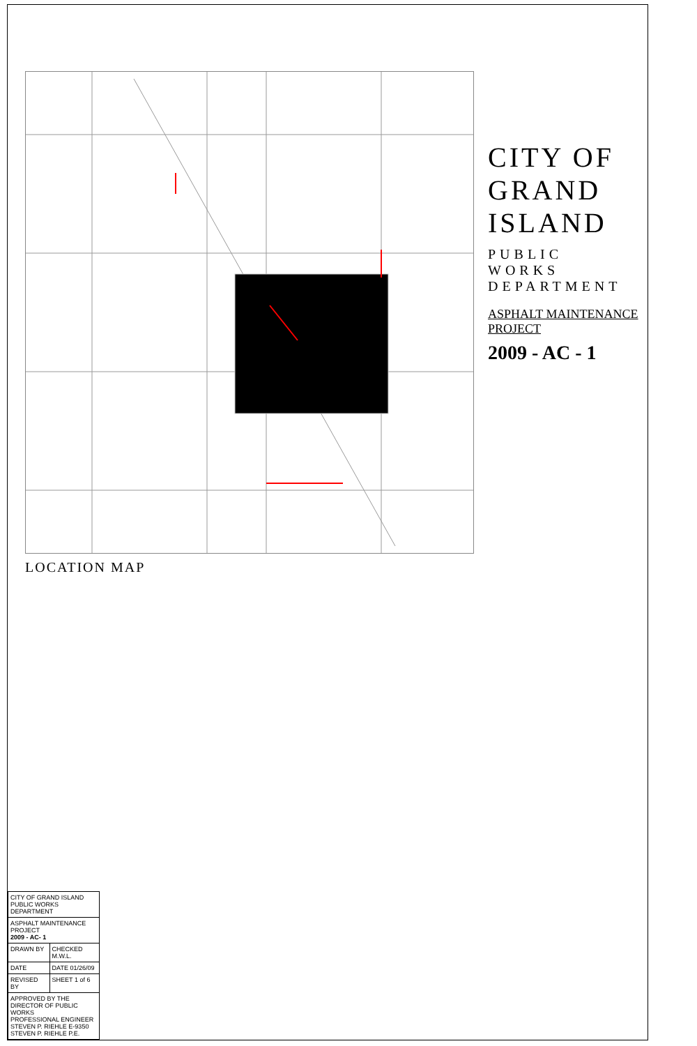CITY OF GRAND ISLAND
PUBLIC WORKS DEPARTMENT
ASPHALT MAINTENANCE PROJECT
2009 - AC - 1
LOCATION MAP
| CITY OF GRAND ISLAND PUBLIC WORKS DEPARTMENT | |
| ASPHALT MAINTENANCE PROJECT 2009 - AC- 1 | |
| DRAWN BY | CHECKED M.W.L. |
| DATE | DATE 01/26/09 |
| REVISED BY | SHEET 1 of 6 |
| APPROVED BY THE DIRECTOR OF PUBLIC WORKS PROFESSIONAL ENGINEER STEVEN P. RIEHLE E-9350 STEVEN P. RIEHLE P.E. | |